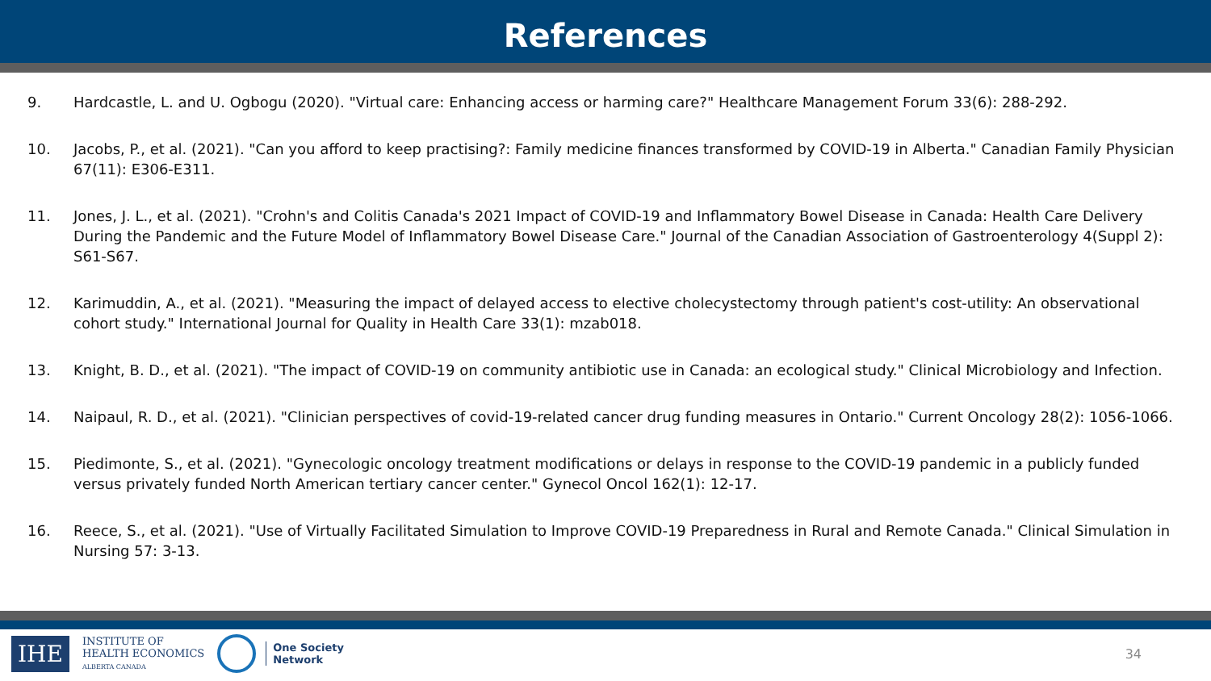References
9. Hardcastle, L. and U. Ogbogu (2020). "Virtual care: Enhancing access or harming care?" Healthcare Management Forum 33(6): 288-292.
10. Jacobs, P., et al. (2021). "Can you afford to keep practising?: Family medicine finances transformed by COVID-19 in Alberta." Canadian Family Physician 67(11): E306-E311.
11. Jones, J. L., et al. (2021). "Crohn's and Colitis Canada's 2021 Impact of COVID-19 and Inflammatory Bowel Disease in Canada: Health Care Delivery During the Pandemic and the Future Model of Inflammatory Bowel Disease Care." Journal of the Canadian Association of Gastroenterology 4(Suppl 2): S61-S67.
12. Karimuddin, A., et al. (2021). "Measuring the impact of delayed access to elective cholecystectomy through patient's cost-utility: An observational cohort study." International Journal for Quality in Health Care 33(1): mzab018.
13. Knight, B. D., et al. (2021). "The impact of COVID-19 on community antibiotic use in Canada: an ecological study." Clinical Microbiology and Infection.
14. Naipaul, R. D., et al. (2021). "Clinician perspectives of covid-19-related cancer drug funding measures in Ontario." Current Oncology 28(2): 1056-1066.
15. Piedimonte, S., et al. (2021). "Gynecologic oncology treatment modifications or delays in response to the COVID-19 pandemic in a publicly funded versus privately funded North American tertiary cancer center." Gynecol Oncol 162(1): 12-17.
16. Reece, S., et al. (2021). "Use of Virtually Facilitated Simulation to Improve COVID-19 Preparedness in Rural and Remote Canada." Clinical Simulation in Nursing 57: 3-13.
IHE
INSTITUTE OF
HEALTH ECONOMICS
ALBERTA CANADA
One Society
Network
34